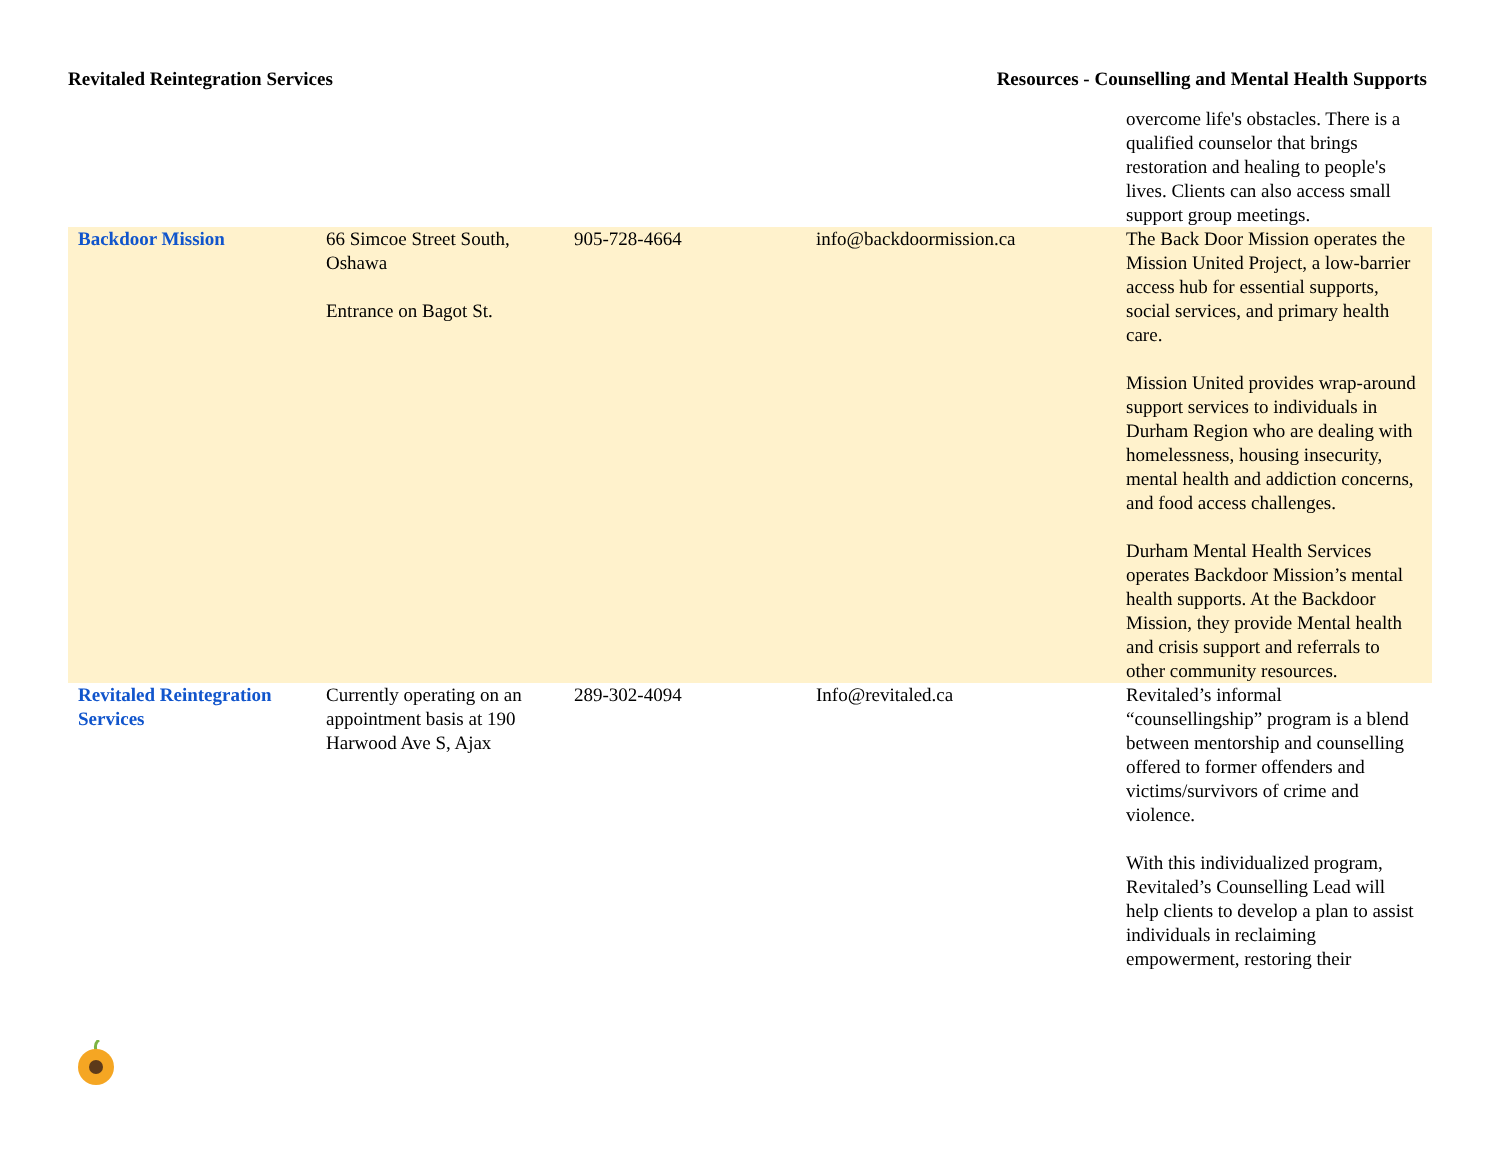Revitaled Reintegration Services Resources - Counselling and Mental Health Supports
| | | | | overcome life's obstacles. There is a qualified counselor that brings restoration and healing to people's lives. Clients can also access small support group meetings. |
| Backdoor Mission | 66 Simcoe Street South, Oshawa Entrance on Bagot St. | 905-728-4664 | info@backdoormission.ca | The Back Door Mission operates the Mission United Project, a low-barrier access hub for essential supports, social services, and primary health care. Mission United provides wrap-around support services to individuals in Durham Region who are dealing with homelessness, housing insecurity, mental health and addiction concerns, and food access challenges. Durham Mental Health Services operates Backdoor Mission’s mental health supports. At the Backdoor Mission, they provide Mental health and crisis support and referrals to other community resources. |
| Revitaled Reintegration Services | Currently operating on an appointment basis at 190 Harwood Ave S, Ajax | 289-302-4094 | Info@revitaled.ca | Revitaled’s informal “counsellingship” program is a blend between mentorship and counselling offered to former offenders and victims/survivors of crime and violence. With this individualized program, Revitaled’s Counselling Lead will help clients to develop a plan to assist individuals in reclaiming empowerment, restoring their |